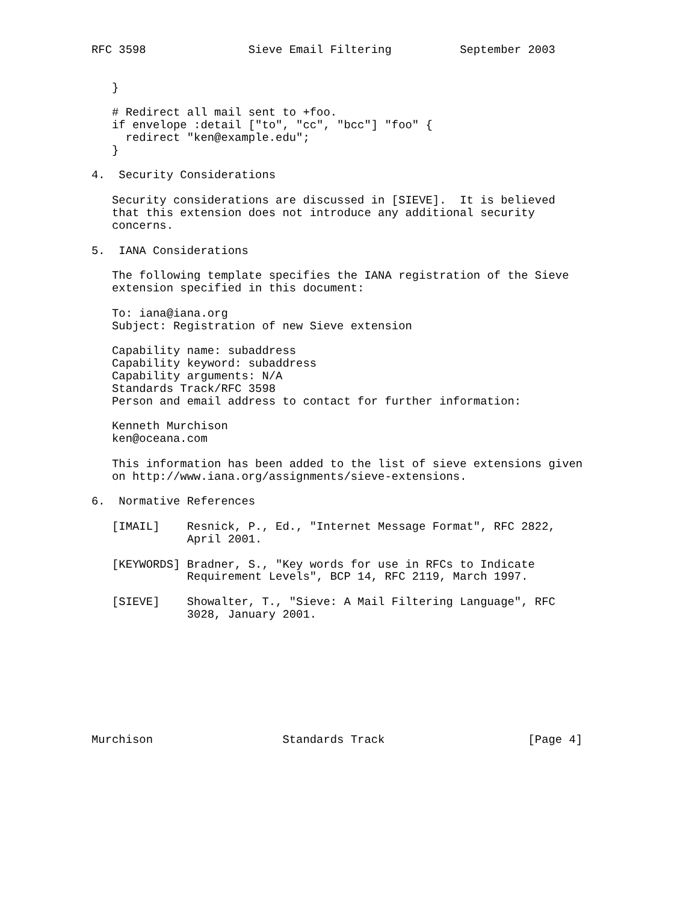RFC 3598               Sieve Email Filtering          September 2003


   }

   # Redirect all mail sent to +foo.
   if envelope :detail ["to", "cc", "bcc"] "foo" {
     redirect "ken@example.edu";
   }

4.  Security Considerations

   Security considerations are discussed in [SIEVE].  It is believed
   that this extension does not introduce any additional security
   concerns.

5.  IANA Considerations

   The following template specifies the IANA registration of the Sieve
   extension specified in this document:

   To: iana@iana.org
   Subject: Registration of new Sieve extension

   Capability name: subaddress
   Capability keyword: subaddress
   Capability arguments: N/A
   Standards Track/RFC 3598
   Person and email address to contact for further information:

   Kenneth Murchison
   ken@oceana.com

   This information has been added to the list of sieve extensions given
   on http://www.iana.org/assignments/sieve-extensions.

6.  Normative References

   [IMAIL]    Resnick, P., Ed., "Internet Message Format", RFC 2822,
              April 2001.

   [KEYWORDS] Bradner, S., "Key words for use in RFCs to Indicate
              Requirement Levels", BCP 14, RFC 2119, March 1997.

   [SIEVE]    Showalter, T., "Sieve: A Mail Filtering Language", RFC
              3028, January 2001.









Murchison                   Standards Track                     [Page 4]